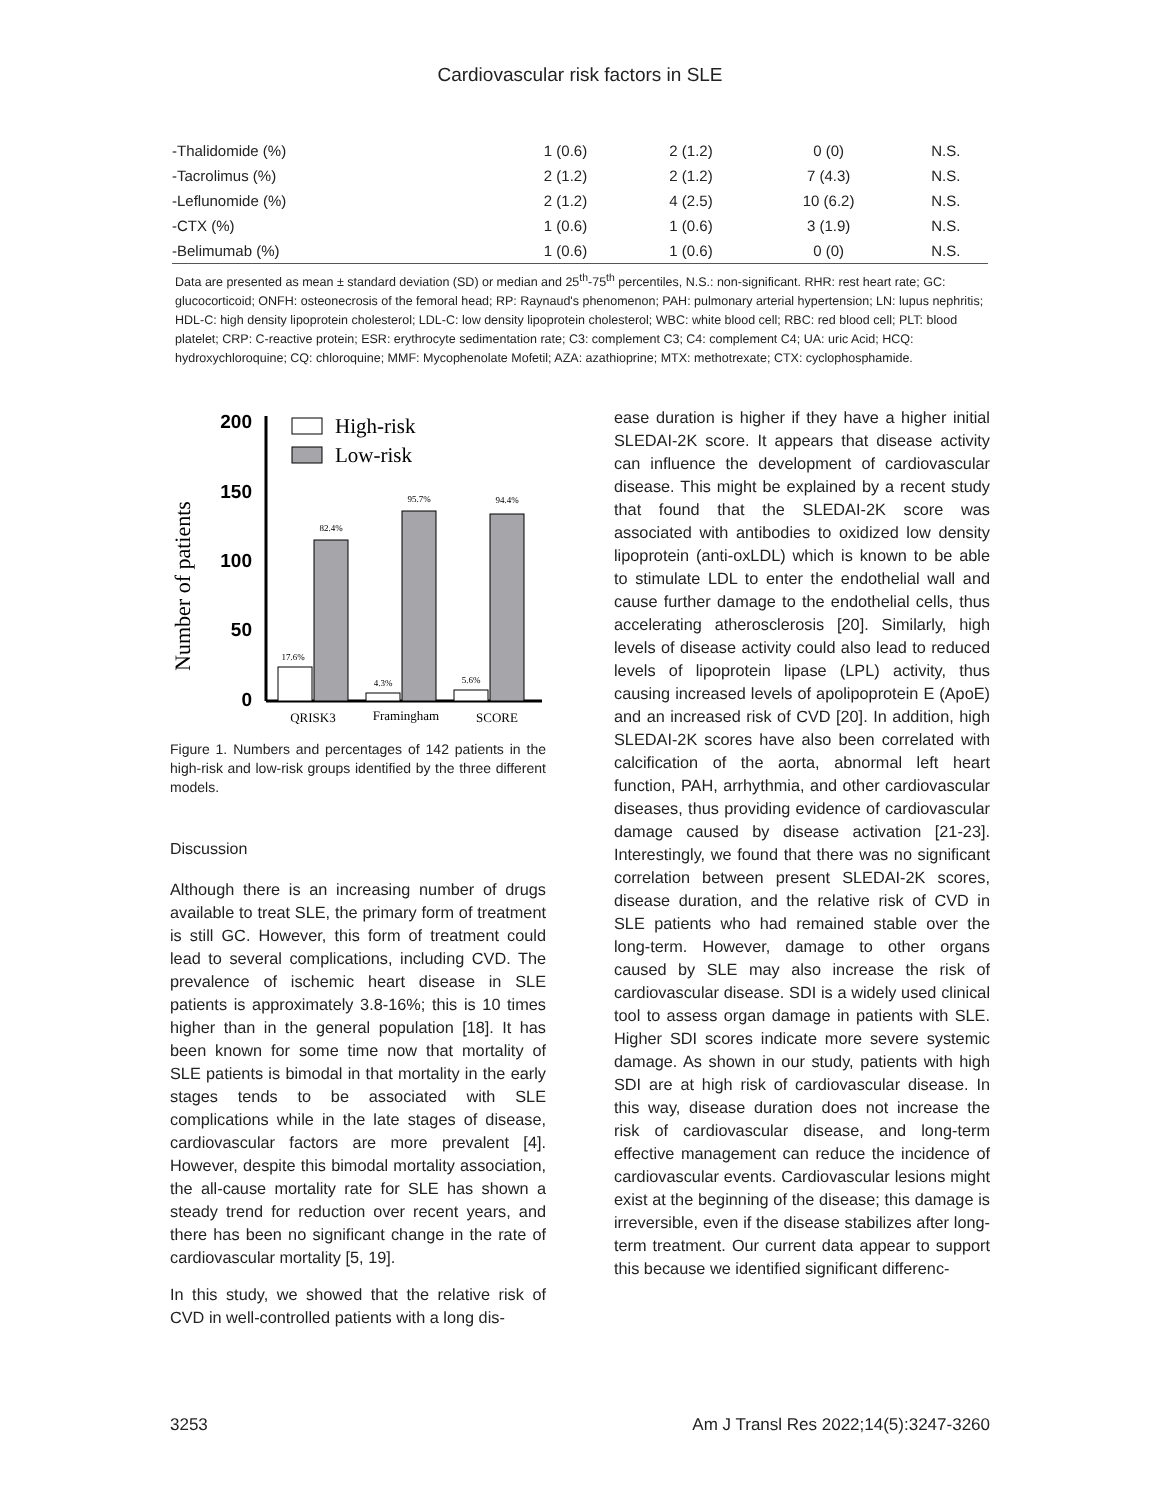Cardiovascular risk factors in SLE
| -Thalidomide (%) | 1 (0.6) | 2 (1.2) | 0 (0) | N.S. |
| -Tacrolimus (%) | 2 (1.2) | 2 (1.2) | 7 (4.3) | N.S. |
| -Leflunomide (%) | 2 (1.2) | 4 (2.5) | 10 (6.2) | N.S. |
| -CTX (%) | 1 (0.6) | 1 (0.6) | 3 (1.9) | N.S. |
| -Belimumab (%) | 1 (0.6) | 1 (0.6) | 0 (0) | N.S. |
Data are presented as mean ± standard deviation (SD) or median and 25<sup>th</sup>-75<sup>th</sup> percentiles, N.S.: non-significant. RHR: rest heart rate; GC: glucocorticoid; ONFH: osteonecrosis of the femoral head; RP: Raynaud's phenomenon; PAH: pulmonary arterial hypertension; LN: lupus nephritis; HDL-C: high density lipoprotein cholesterol; LDL-C: low density lipoprotein cholesterol; WBC: white blood cell; RBC: red blood cell; PLT: blood platelet; CRP: C-reactive protein; ESR: erythrocyte sedimentation rate; C3: complement C3; C4: complement C4; UA: uric Acid; HCQ: hydroxychloroquine; CQ: chloroquine; MMF: Mycophenolate Mofetil; AZA: azathioprine; MTX: methotrexate; CTX: cyclophosphamide.
Number of patients
200
150
100
50
0
High-risk
Low-risk
17.6%
82.4%
4.3%
95.7%
5.6%
94.4%
QRISK3
Framingham
SCORE
Figure 1. Numbers and percentages of 142 patients in the high-risk and low-risk groups identified by the three different models.
Discussion
Although there is an increasing number of drugs available to treat SLE, the primary form of treatment is still GC. However, this form of treatment could lead to several complications, including CVD. The prevalence of ischemic heart disease in SLE patients is approximately 3.8-16%; this is 10 times higher than in the general population [18]. It has been known for some time now that mortality of SLE patients is bimodal in that mortality in the early stages tends to be associated with SLE complications while in the late stages of disease, cardiovascular factors are more prevalent [4]. However, despite this bimodal mortality association, the all-cause mortality rate for SLE has shown a steady trend for reduction over recent years, and there has been no significant change in the rate of cardiovascular mortality [5, 19].
In this study, we showed that the relative risk of CVD in well-controlled patients with a long dis-
ease duration is higher if they have a higher initial SLEDAI-2K score. It appears that disease activity can influence the development of cardiovascular disease. This might be explained by a recent study that found that the SLEDAI-2K score was associated with antibodies to oxidized low density lipoprotein (anti-oxLDL) which is known to be able to stimulate LDL to enter the endothelial wall and cause further damage to the endothelial cells, thus accelerating atherosclerosis [20]. Similarly, high levels of disease activity could also lead to reduced levels of lipoprotein lipase (LPL) activity, thus causing increased levels of apolipoprotein E (ApoE) and an increased risk of CVD [20]. In addition, high SLEDAI-2K scores have also been correlated with calcification of the aorta, abnormal left heart function, PAH, arrhythmia, and other cardiovascular diseases, thus providing evidence of cardiovascular damage caused by disease activation [21-23]. Interestingly, we found that there was no significant correlation between present SLEDAI-2K scores, disease duration, and the relative risk of CVD in SLE patients who had remained stable over the long-term. However, damage to other organs caused by SLE may also increase the risk of cardiovascular disease. SDI is a widely used clinical tool to assess organ damage in patients with SLE. Higher SDI scores indicate more severe systemic damage. As shown in our study, patients with high SDI are at high risk of cardiovascular disease. In this way, disease duration does not increase the risk of cardiovascular disease, and long-term effective management can reduce the incidence of cardiovascular events. Cardiovascular lesions might exist at the beginning of the disease; this damage is irreversible, even if the disease stabilizes after long-term treatment. Our current data appear to support this because we identified significant differenc-
3253 Am J Transl Res 2022;14(5):3247-3260